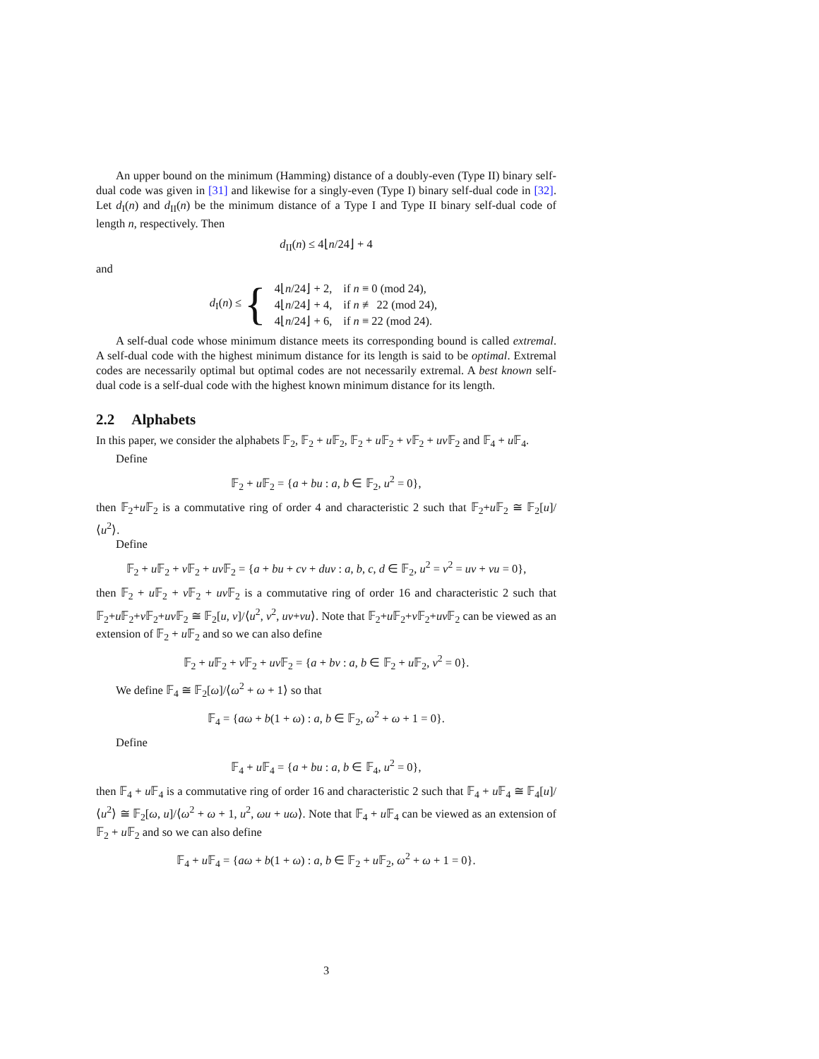An upper bound on the minimum (Hamming) distance of a doubly-even (Type II) binary self-dual code was given in [31] and likewise for a singly-even (Type I) binary self-dual code in [32]. Let d<sub>I</sub>(n) and d<sub>II</sub>(n) be the minimum distance of a Type I and Type II binary self-dual code of length n, respectively. Then
d<sub>II</sub>(n) ≤ 4⌊n/24⌋ + 4
and
d<sub>I</sub>(n) ≤ {
| 4⌊ n /24⌋ + 2, | if n ≡ 0 (mod 24), |
| 4⌊ n /24⌋ + 4, | if n ≢ 22 (mod 24), |
| 4⌊ n /24⌋ + 6, | if n ≡ 22 (mod 24). |
A self-dual code whose minimum distance meets its corresponding bound is called extremal. A self-dual code with the highest minimum distance for its length is said to be optimal. Extremal codes are necessarily optimal but optimal codes are not necessarily extremal. A best known self-dual code is a self-dual code with the highest known minimum distance for its length.
2.2 Alphabets
In this paper, we consider the alphabets 𝔽<sub>2</sub>, 𝔽<sub>2</sub> + u 𝔽<sub>2</sub>, 𝔽<sub>2</sub> + u 𝔽<sub>2</sub> + v 𝔽<sub>2</sub> + uv 𝔽<sub>2</sub> and 𝔽<sub>4</sub> + u 𝔽<sub>4</sub>.
Define
𝔽<sub>2</sub> + u 𝔽<sub>2</sub> = {a + bu : a, b ∈ 𝔽<sub>2</sub>, u<sup>2</sup> = 0},
then 𝔽<sub>2</sub>+u 𝔽<sub>2</sub> is a commutative ring of order 4 and characteristic 2 such that 𝔽<sub>2</sub>+u 𝔽<sub>2</sub> ≅ 𝔽<sub>2</sub>[u]/⟨u<sup>2</sup>⟩.
Define
𝔽<sub>2</sub> + u 𝔽<sub>2</sub> + v 𝔽<sub>2</sub> + uv 𝔽<sub>2</sub> = {a + bu + cv + duv : a, b, c, d ∈ 𝔽<sub>2</sub>, u<sup>2</sup> = v<sup>2</sup> = uv + vu = 0},
then 𝔽<sub>2</sub> + u 𝔽<sub>2</sub> + v 𝔽<sub>2</sub> + uv 𝔽<sub>2</sub> is a commutative ring of order 16 and characteristic 2 such that 𝔽<sub>2</sub>+u 𝔽<sub>2</sub>+v 𝔽<sub>2</sub>+uv 𝔽<sub>2</sub> ≅ 𝔽<sub>2</sub>[u, v]/⟨u<sup>2</sup>, v<sup>2</sup>, uv+vu⟩. Note that 𝔽<sub>2</sub>+u 𝔽<sub>2</sub>+v 𝔽<sub>2</sub>+uv 𝔽<sub>2</sub> can be viewed as an extension of 𝔽<sub>2</sub> + u 𝔽<sub>2</sub> and so we can also define
𝔽<sub>2</sub> + u 𝔽<sub>2</sub> + v 𝔽<sub>2</sub> + uv 𝔽<sub>2</sub> = {a + bv : a, b ∈ 𝔽<sub>2</sub> + u 𝔽<sub>2</sub>, v<sup>2</sup> = 0}.
We define 𝔽<sub>4</sub> ≅ 𝔽<sub>2</sub>[ω]/⟨ω<sup>2</sup> + ω + 1⟩ so that
𝔽<sub>4</sub> = {aω + b(1 + ω) : a, b ∈ 𝔽<sub>2</sub>, ω<sup>2</sup> + ω + 1 = 0}.
Define
𝔽<sub>4</sub> + u 𝔽<sub>4</sub> = {a + bu : a, b ∈ 𝔽<sub>4</sub>, u<sup>2</sup> = 0},
then 𝔽<sub>4</sub> + u 𝔽<sub>4</sub> is a commutative ring of order 16 and characteristic 2 such that 𝔽<sub>4</sub> + u 𝔽<sub>4</sub> ≅ 𝔽<sub>4</sub>[u]/⟨u<sup>2</sup>⟩ ≅ 𝔽<sub>2</sub>[ω, u]/⟨ω<sup>2</sup> + ω + 1, u<sup>2</sup>, ωu + uω⟩. Note that 𝔽<sub>4</sub> + u 𝔽<sub>4</sub> can be viewed as an extension of 𝔽<sub>2</sub> + u 𝔽<sub>2</sub> and so we can also define
𝔽<sub>4</sub> + u 𝔽<sub>4</sub> = {aω + b(1 + ω) : a, b ∈ 𝔽<sub>2</sub> + u 𝔽<sub>2</sub>, ω<sup>2</sup> + ω + 1 = 0}.
3